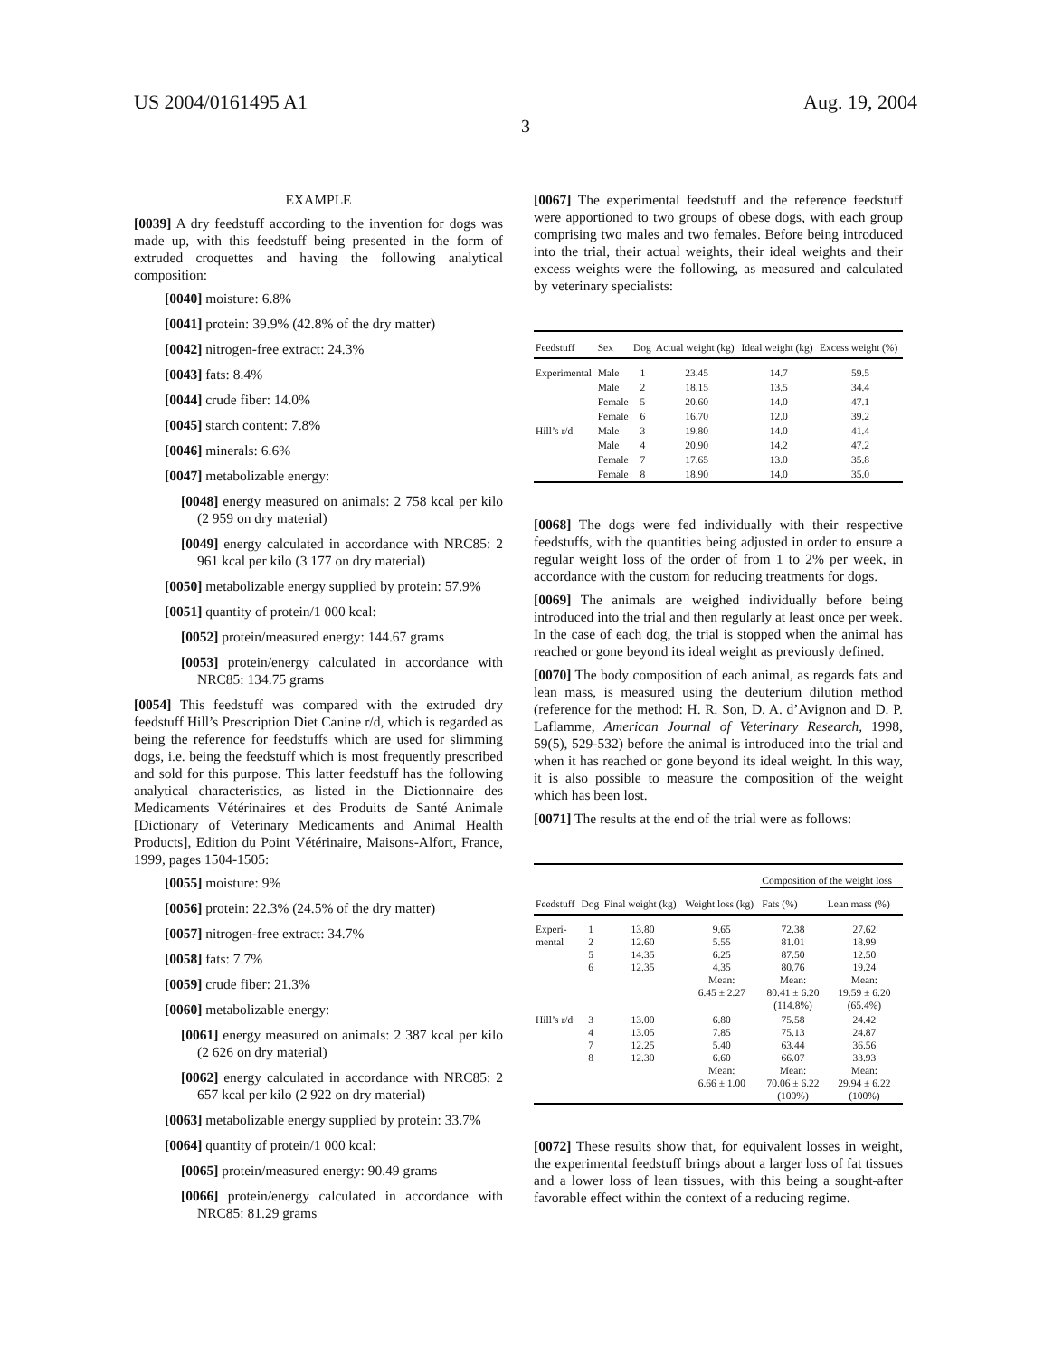US 2004/0161495 A1 Aug. 19, 2004
3
EXAMPLE
[0039] A dry feedstuff according to the invention for dogs was made up, with this feedstuff being presented in the form of extruded croquettes and having the following analytical composition:
[0040] moisture: 6.8%
[0041] protein: 39.9% (42.8% of the dry matter)
[0042] nitrogen-free extract: 24.3%
[0043] fats: 8.4%
[0044] crude fiber: 14.0%
[0045] starch content: 7.8%
[0046] minerals: 6.6%
[0047] metabolizable energy:
[0048] energy measured on animals: 2 758 kcal per kilo (2 959 on dry material)
[0049] energy calculated in accordance with NRC85: 2 961 kcal per kilo (3 177 on dry material)
[0050] metabolizable energy supplied by protein: 57.9%
[0051] quantity of protein/1 000 kcal:
[0052] protein/measured energy: 144.67 grams
[0053] protein/energy calculated in accordance with NRC85: 134.75 grams
[0054] This feedstuff was compared with the extruded dry feedstuff Hill’s Prescription Diet Canine r/d, which is regarded as being the reference for feedstuffs which are used for slimming dogs, i.e. being the feedstuff which is most frequently prescribed and sold for this purpose. This latter feedstuff has the following analytical characteristics, as listed in the Dictionnaire des Medicaments Vétérinaires et des Produits de Santé Animale [Dictionary of Veterinary Medicaments and Animal Health Products], Edition du Point Vétérinaire, Maisons-Alfort, France, 1999, pages 1504-1505:
[0055] moisture: 9%
[0056] protein: 22.3% (24.5% of the dry matter)
[0057] nitrogen-free extract: 34.7%
[0058] fats: 7.7%
[0059] crude fiber: 21.3%
[0060] metabolizable energy:
[0061] energy measured on animals: 2 387 kcal per kilo (2 626 on dry material)
[0062] energy calculated in accordance with NRC85: 2 657 kcal per kilo (2 922 on dry material)
[0063] metabolizable energy supplied by protein: 33.7%
[0064] quantity of protein/1 000 kcal:
[0065] protein/measured energy: 90.49 grams
[0066] protein/energy calculated in accordance with NRC85: 81.29 grams
[0067] The experimental feedstuff and the reference feedstuff were apportioned to two groups of obese dogs, with each group comprising two males and two females. Before being introduced into the trial, their actual weights, their ideal weights and their excess weights were the following, as measured and calculated by veterinary specialists:
| Feedstuff | Sex | Dog | Actual weight (kg) | Ideal weight (kg) | Excess weight (%) |
| --- | --- | --- | --- | --- | --- |
| Experimental | Male | 1 | 23.45 | 14.7 | 59.5 |
| | Male | 2 | 18.15 | 13.5 | 34.4 |
| | Female | 5 | 20.60 | 14.0 | 47.1 |
| | Female | 6 | 16.70 | 12.0 | 39.2 |
| Hill’s r/d | Male | 3 | 19.80 | 14.0 | 41.4 |
| | Male | 4 | 20.90 | 14.2 | 47.2 |
| | Female | 7 | 17.65 | 13.0 | 35.8 |
| | Female | 8 | 18.90 | 14.0 | 35.0 |
[0068] The dogs were fed individually with their respective feedstuffs, with the quantities being adjusted in order to ensure a regular weight loss of the order of from 1 to 2% per week, in accordance with the custom for reducing treatments for dogs.
[0069] The animals are weighed individually before being introduced into the trial and then regularly at least once per week. In the case of each dog, the trial is stopped when the animal has reached or gone beyond its ideal weight as previously defined.
[0070] The body composition of each animal, as regards fats and lean mass, is measured using the deuterium dilution method (reference for the method: H. R. Son, D. A. d’Avignon and D. P. Laflamme, American Journal of Veterinary Research, 1998, 59(5), 529-532) before the animal is introduced into the trial and when it has reached or gone beyond its ideal weight. In this way, it is also possible to measure the composition of the weight which has been lost.
[0071] The results at the end of the trial were as follows:
| Feedstuff | Dog | Final weight (kg) | Weight loss (kg) | Composition of the weight loss | |
| --- | --- | --- | --- | --- | --- |
| | | | | Fats (%) | Lean mass (%) |
| Experi- mental | 1 2 5 6 | 13.80 12.60 14.35 12.35 | 9.65 5.55 6.25 4.35 Mean: 6.45 ± 2.27 | 72.38 81.01 87.50 80.76 Mean: 80.41 ± 6.20 (114.8%) | 27.62 18.99 12.50 19.24 Mean: 19.59 ± 6.20 (65.4%) |
| Hill’s r/d | 3 4 7 8 | 13.00 13.05 12.25 12.30 | 6.80 7.85 5.40 6.60 Mean: 6.66 ± 1.00 | 75.58 75.13 63.44 66.07 Mean: 70.06 ± 6.22 (100%) | 24.42 24.87 36.56 33.93 Mean: 29.94 ± 6.22 (100%) |
[0072] These results show that, for equivalent losses in weight, the experimental feedstuff brings about a larger loss of fat tissues and a lower loss of lean tissues, with this being a sought-after favorable effect within the context of a reducing regime.